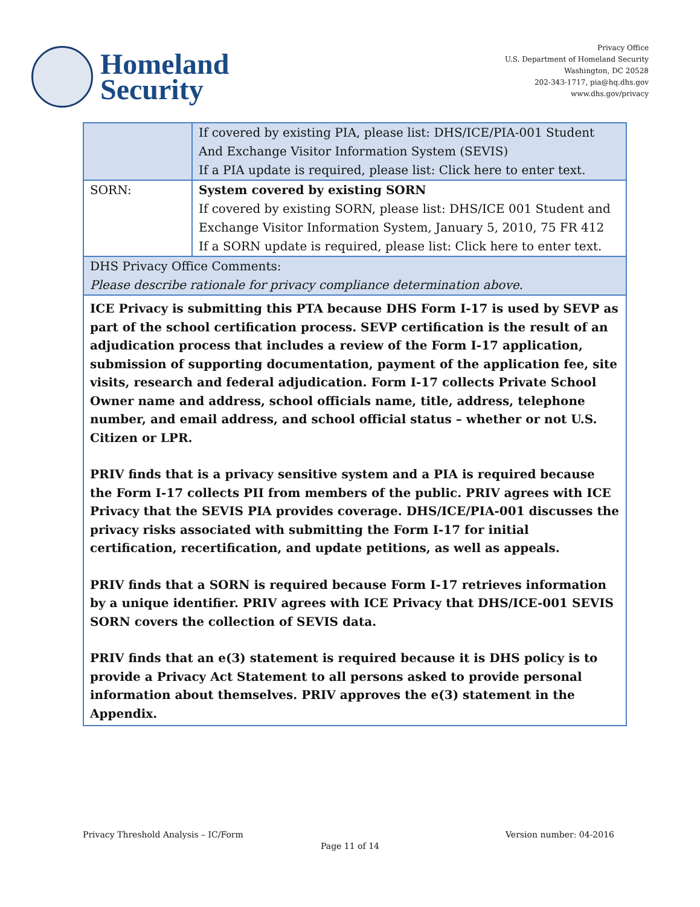Homeland
Security
Privacy Office
U.S. Department of Homeland Security
Washington, DC 20528
202-343-1717, pia@hq.dhs.gov
www.dhs.gov/privacy
| | If covered by existing PIA, please list: DHS/ICE/PIA-001 Student And Exchange Visitor Information System (SEVIS) If a PIA update is required, please list: Click here to enter text. |
| SORN: | System covered by existing SORN If covered by existing SORN, please list: DHS/ICE 001 Student and Exchange Visitor Information System, January 5, 2010, 75 FR 412 If a SORN update is required, please list: Click here to enter text. |
| DHS Privacy Office Comments: Please describe rationale for privacy compliance determination above. | |
| ICE Privacy is submitting this PTA because DHS Form I-17 is used by SEVP as part of the school certification process. SEVP certification is the result of an adjudication process that includes a review of the Form I-17 application, submission of supporting documentation, payment of the application fee, site visits, research and federal adjudication. Form I-17 collects Private School Owner name and address, school officials name, title, address, telephone number, and email address, and school official status – whether or not U.S. Citizen or LPR. PRIV finds that is a privacy sensitive system and a PIA is required because the Form I-17 collects PII from members of the public. PRIV agrees with ICE Privacy that the SEVIS PIA provides coverage. DHS/ICE/PIA-001 discusses the privacy risks associated with submitting the Form I-17 for initial certification, recertification, and update petitions, as well as appeals. PRIV finds that a SORN is required because Form I-17 retrieves information by a unique identifier. PRIV agrees with ICE Privacy that DHS/ICE-001 SEVIS SORN covers the collection of SEVIS data. PRIV finds that an e(3) statement is required because it is DHS policy is to provide a Privacy Act Statement to all persons asked to provide personal information about themselves. PRIV approves the e(3) statement in the Appendix. | |
Privacy Threshold Analysis – IC/Form Version number: 04-2016
Page 11 of 14